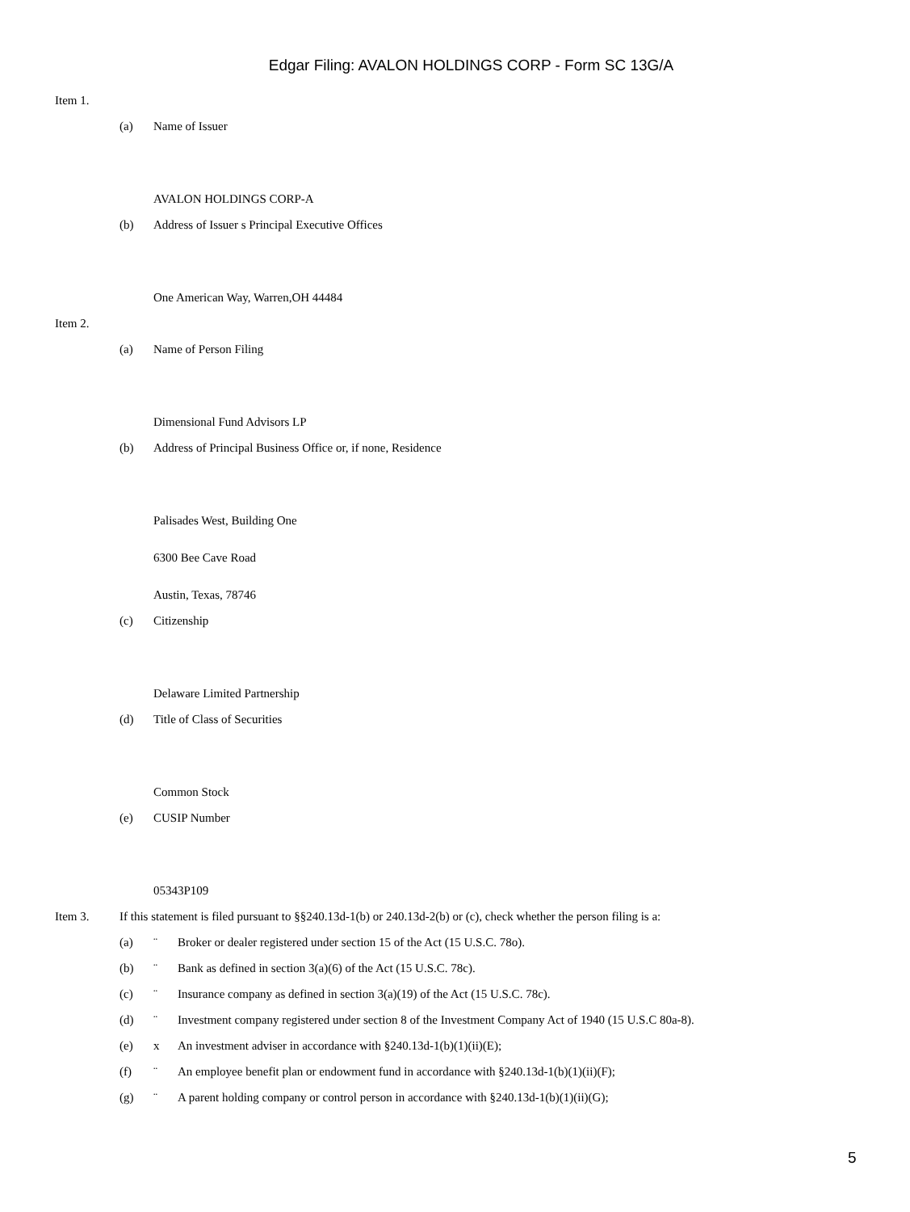Edgar Filing: AVALON HOLDINGS CORP - Form SC 13G/A
Item 1.
(a) Name of Issuer
AVALON HOLDINGS CORP-A
(b) Address of Issuer s Principal Executive Offices
One American Way, Warren,OH 44484
Item 2.
(a) Name of Person Filing
Dimensional Fund Advisors LP
(b) Address of Principal Business Office or, if none, Residence
Palisades West, Building One
6300 Bee Cave Road
Austin, Texas, 78746
(c) Citizenship
Delaware Limited Partnership
(d) Title of Class of Securities
Common Stock
(e) CUSIP Number
05343P109
Item 3. If this statement is filed pursuant to §§240.13d-1(b) or 240.13d-2(b) or (c), check whether the person filing is a:
(a) ¨ Broker or dealer registered under section 15 of the Act (15 U.S.C. 78o).
(b) ¨ Bank as defined in section 3(a)(6) of the Act (15 U.S.C. 78c).
(c) ¨ Insurance company as defined in section 3(a)(19) of the Act (15 U.S.C. 78c).
(d) ¨ Investment company registered under section 8 of the Investment Company Act of 1940 (15 U.S.C 80a-8).
(e) x An investment adviser in accordance with §240.13d-1(b)(1)(ii)(E);
(f) ¨ An employee benefit plan or endowment fund in accordance with §240.13d-1(b)(1)(ii)(F);
(g) ¨ A parent holding company or control person in accordance with §240.13d-1(b)(1)(ii)(G);
5